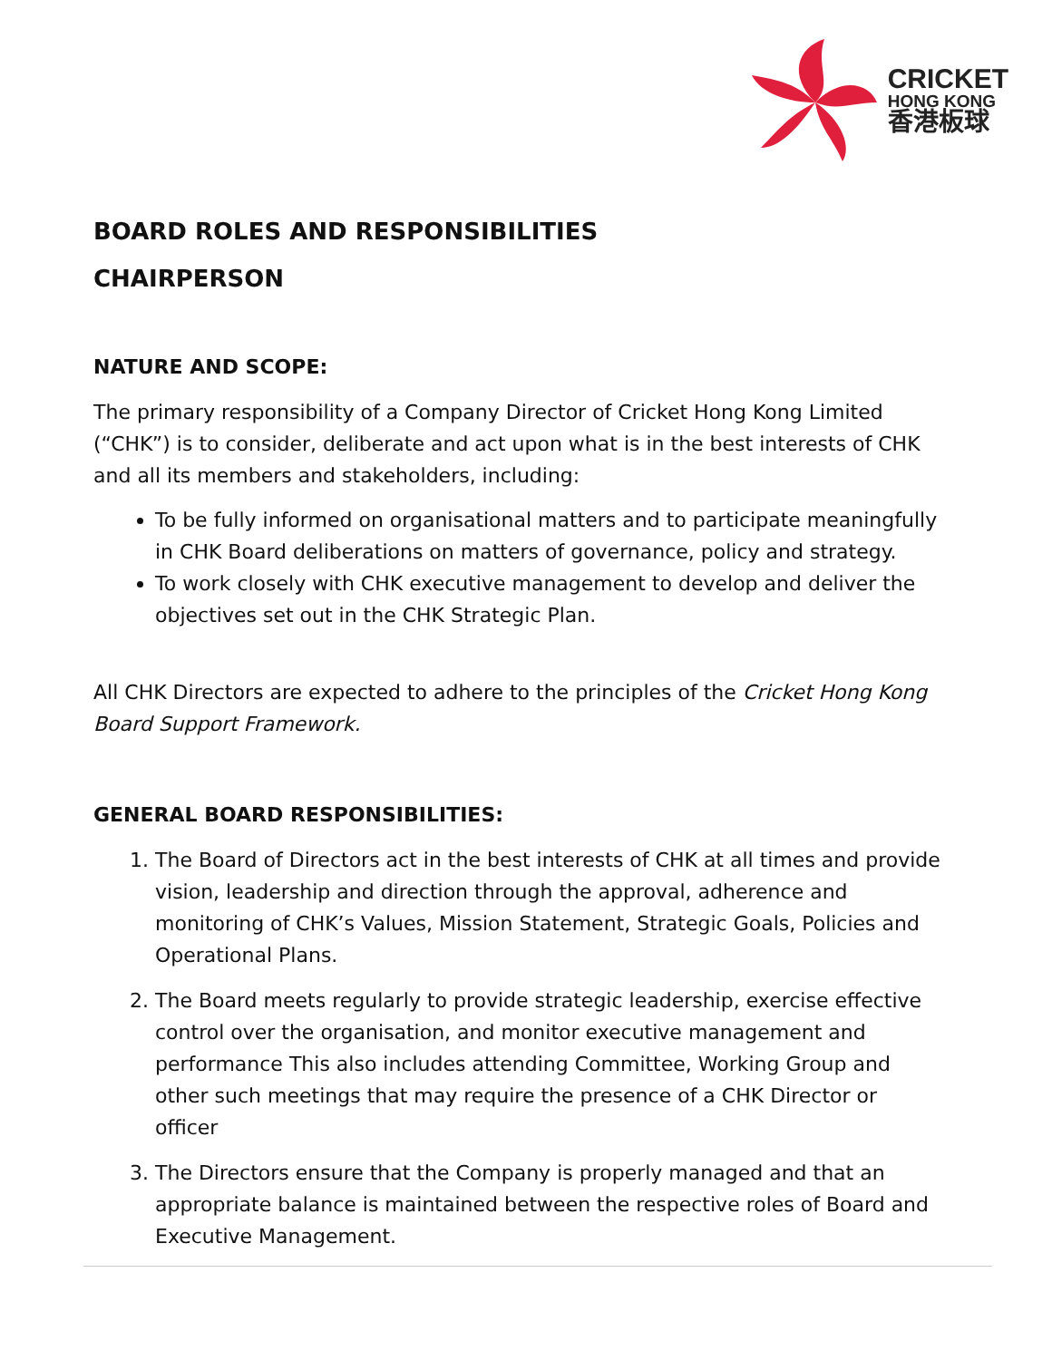CRICKET
HONG KONG
香港板球
BOARD ROLES AND RESPONSIBILITIES
CHAIRPERSON
NATURE AND SCOPE:
The primary responsibility of a Company Director of Cricket Hong Kong Limited (“CHK”) is to consider, deliberate and act upon what is in the best interests of CHK and all its members and stakeholders, including:
To be fully informed on organisational matters and to participate meaningfully in CHK Board deliberations on matters of governance, policy and strategy.
To work closely with CHK executive management to develop and deliver the objectives set out in the CHK Strategic Plan.
All CHK Directors are expected to adhere to the principles of the Cricket Hong Kong Board Support Framework.
GENERAL BOARD RESPONSIBILITIES:
1. The Board of Directors act in the best interests of CHK at all times and provide vision, leadership and direction through the approval, adherence and monitoring of CHK’s Values, Mission Statement, Strategic Goals, Policies and Operational Plans.
2. The Board meets regularly to provide strategic leadership, exercise effective control over the organisation, and monitor executive management and performance This also includes attending Committee, Working Group and other such meetings that may require the presence of a CHK Director or officer
3. The Directors ensure that the Company is properly managed and that an appropriate balance is maintained between the respective roles of Board and Executive Management.